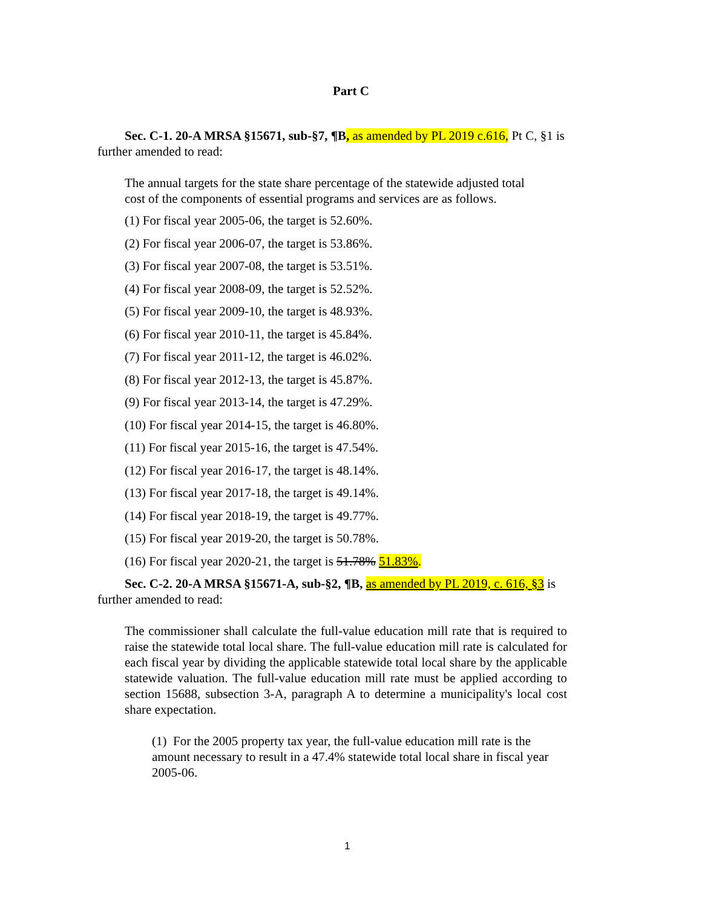Part C
Sec. C-1. 20-A MRSA §15671, sub-§7, ¶B, as amended by PL 2019 c.616, Pt C, §1 is further amended to read:
The annual targets for the state share percentage of the statewide adjusted total cost of the components of essential programs and services are as follows.
(1) For fiscal year 2005-06, the target is 52.60%.
(2) For fiscal year 2006-07, the target is 53.86%.
(3) For fiscal year 2007-08, the target is 53.51%.
(4) For fiscal year 2008-09, the target is 52.52%.
(5) For fiscal year 2009-10, the target is 48.93%.
(6) For fiscal year 2010-11, the target is 45.84%.
(7) For fiscal year 2011-12, the target is 46.02%.
(8) For fiscal year 2012-13, the target is 45.87%.
(9) For fiscal year 2013-14, the target is 47.29%.
(10) For fiscal year 2014-15, the target is 46.80%.
(11) For fiscal year 2015-16, the target is 47.54%.
(12) For fiscal year 2016-17, the target is 48.14%.
(13) For fiscal year 2017-18, the target is 49.14%.
(14) For fiscal year 2018-19, the target is 49.77%.
(15) For fiscal year 2019-20, the target is 50.78%.
(16) For fiscal year 2020-21, the target is 51.78% 51.83%.
Sec. C-2. 20-A MRSA §15671-A, sub-§2, ¶B, as amended by PL 2019, c. 616, §3 is further amended to read:
The commissioner shall calculate the full-value education mill rate that is required to raise the statewide total local share. The full-value education mill rate is calculated for each fiscal year by dividing the applicable statewide total local share by the applicable statewide valuation. The full-value education mill rate must be applied according to section 15688, subsection 3-A, paragraph A to determine a municipality's local cost share expectation.
(1) For the 2005 property tax year, the full-value education mill rate is the amount necessary to result in a 47.4% statewide total local share in fiscal year 2005-06.
1